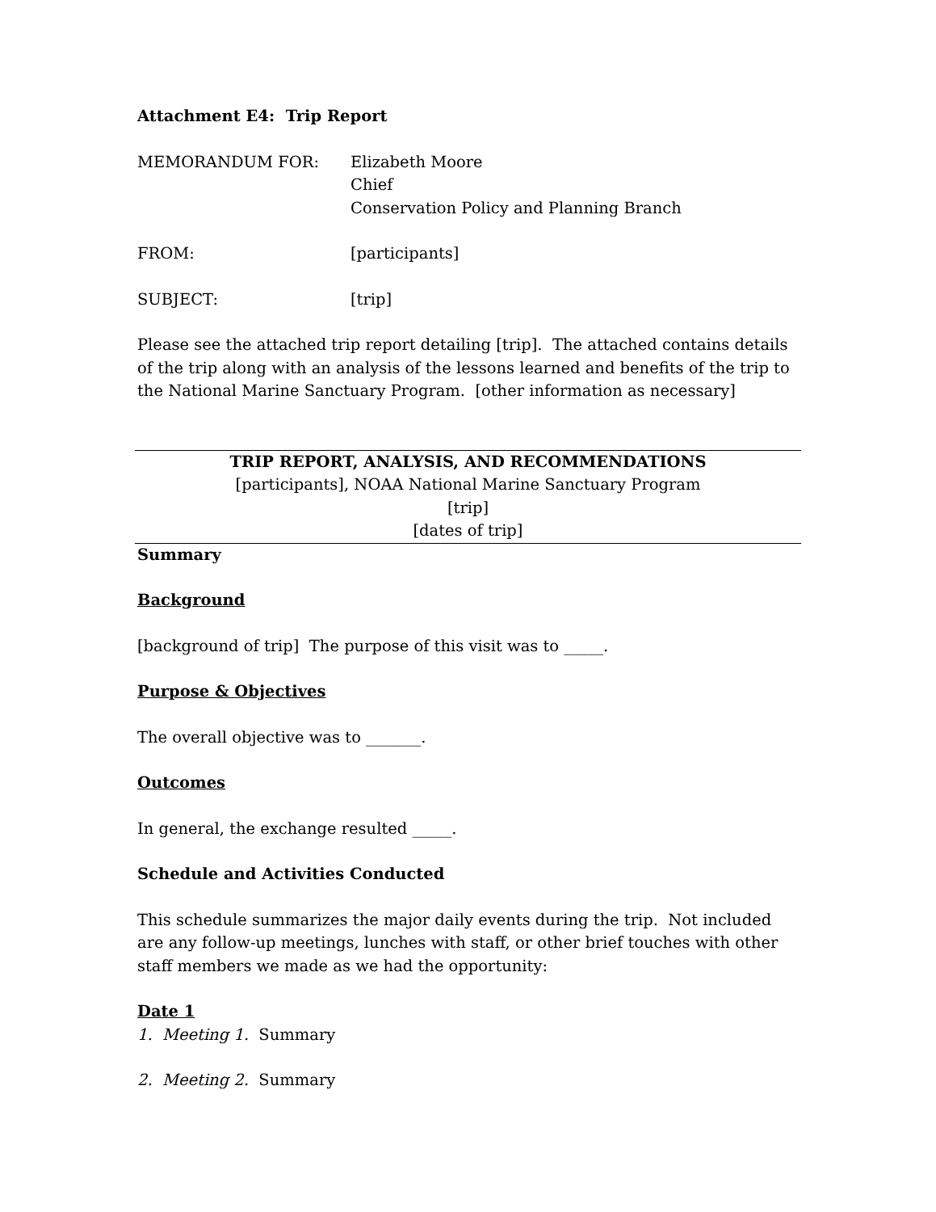Attachment E4: Trip Report
MEMORANDUM FOR: Elizabeth Moore
Chief
Conservation Policy and Planning Branch
FROM: [participants]
SUBJECT: [trip]
Please see the attached trip report detailing [trip]. The attached contains details of the trip along with an analysis of the lessons learned and benefits of the trip to the National Marine Sanctuary Program. [other information as necessary]
TRIP REPORT, ANALYSIS, AND RECOMMENDATIONS
[participants], NOAA National Marine Sanctuary Program
[trip]
[dates of trip]
Summary
Background
[background of trip] The purpose of this visit was to _____.
Purpose & Objectives
The overall objective was to _______.
Outcomes
In general, the exchange resulted _____.
Schedule and Activities Conducted
This schedule summarizes the major daily events during the trip. Not included are any follow-up meetings, lunches with staff, or other brief touches with other staff members we made as we had the opportunity:
Date 1
1. Meeting 1. Summary
2. Meeting 2. Summary